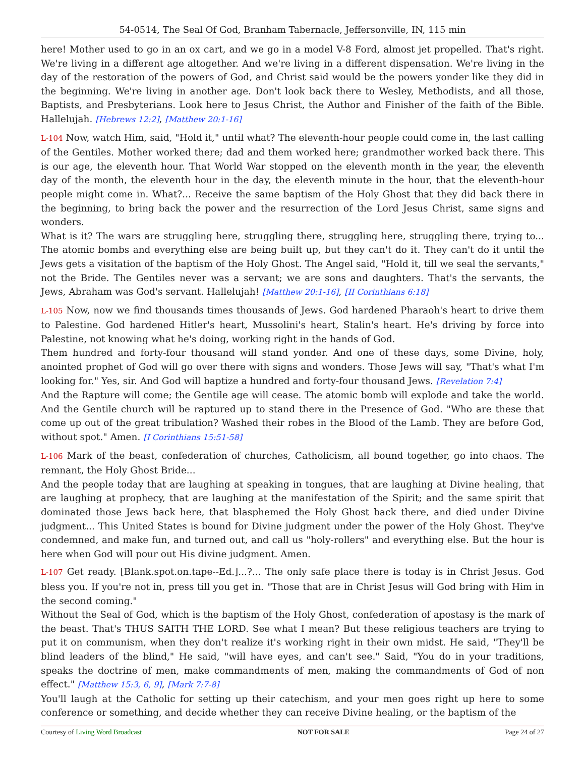54-0514, The Seal Of God, Branham Tabernacle, Jeffersonville, IN, 115 min
here! Mother used to go in an ox cart, and we go in a model V-8 Ford, almost jet propelled. That's right. We're living in a different age altogether. And we're living in a different dispensation. We're living in the day of the restoration of the powers of God, and Christ said would be the powers yonder like they did in the beginning. We're living in another age. Don't look back there to Wesley, Methodists, and all those, Baptists, and Presbyterians. Look here to Jesus Christ, the Author and Finisher of the faith of the Bible. Hallelujah. [Hebrews 12:2], [Matthew 20:1-16]
L-104 Now, watch Him, said, "Hold it," until what? The eleventh-hour people could come in, the last calling of the Gentiles. Mother worked there; dad and them worked here; grandmother worked back there. This is our age, the eleventh hour. That World War stopped on the eleventh month in the year, the eleventh day of the month, the eleventh hour in the day, the eleventh minute in the hour, that the eleventh-hour people might come in. What?... Receive the same baptism of the Holy Ghost that they did back there in the beginning, to bring back the power and the resurrection of the Lord Jesus Christ, same signs and wonders.
What is it? The wars are struggling here, struggling there, struggling here, struggling there, trying to... The atomic bombs and everything else are being built up, but they can't do it. They can't do it until the Jews gets a visitation of the baptism of the Holy Ghost. The Angel said, "Hold it, till we seal the servants," not the Bride. The Gentiles never was a servant; we are sons and daughters. That's the servants, the Jews, Abraham was God's servant. Hallelujah! [Matthew 20:1-16], [II Corinthians 6:18]
L-105 Now, now we find thousands times thousands of Jews. God hardened Pharaoh's heart to drive them to Palestine. God hardened Hitler's heart, Mussolini's heart, Stalin's heart. He's driving by force into Palestine, not knowing what he's doing, working right in the hands of God.
Them hundred and forty-four thousand will stand yonder. And one of these days, some Divine, holy, anointed prophet of God will go over there with signs and wonders. Those Jews will say, "That's what I'm looking for." Yes, sir. And God will baptize a hundred and forty-four thousand Jews. [Revelation 7:4]
And the Rapture will come; the Gentile age will cease. The atomic bomb will explode and take the world. And the Gentile church will be raptured up to stand there in the Presence of God. "Who are these that come up out of the great tribulation? Washed their robes in the Blood of the Lamb. They are before God, without spot." Amen. [I Corinthians 15:51-58]
L-106 Mark of the beast, confederation of churches, Catholicism, all bound together, go into chaos. The remnant, the Holy Ghost Bride...
And the people today that are laughing at speaking in tongues, that are laughing at Divine healing, that are laughing at prophecy, that are laughing at the manifestation of the Spirit; and the same spirit that dominated those Jews back here, that blasphemed the Holy Ghost back there, and died under Divine judgment... This United States is bound for Divine judgment under the power of the Holy Ghost. They've condemned, and make fun, and turned out, and call us "holy-rollers" and everything else. But the hour is here when God will pour out His divine judgment. Amen.
L-107 Get ready. [Blank.spot.on.tape--Ed.]...?... The only safe place there is today is in Christ Jesus. God bless you. If you're not in, press till you get in. "Those that are in Christ Jesus will God bring with Him in the second coming."
Without the Seal of God, which is the baptism of the Holy Ghost, confederation of apostasy is the mark of the beast. That's THUS SAITH THE LORD. See what I mean? But these religious teachers are trying to put it on communism, when they don't realize it's working right in their own midst. He said, "They'll be blind leaders of the blind," He said, "will have eyes, and can't see." Said, "You do in your traditions, speaks the doctrine of men, make commandments of men, making the commandments of God of non effect." [Matthew 15:3, 6, 9], [Mark 7:7-8]
You'll laugh at the Catholic for setting up their catechism, and your men goes right up here to some conference or something, and decide whether they can receive Divine healing, or the baptism of the
Courtesy of Living Word Broadcast NOT FOR SALE Page 24 of 27